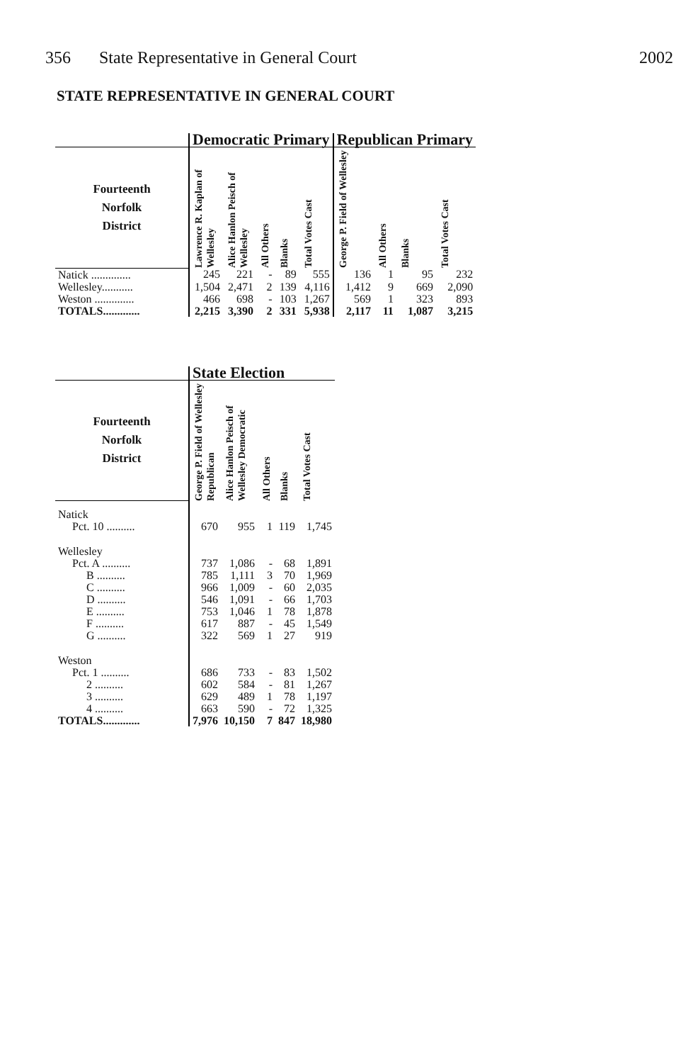356 State Representative in General Court 2002
STATE REPRESENTATIVE IN GENERAL COURT
| | Democratic Primary | | | | | Republican Primary | | | |
| --- | --- | --- | --- | --- | --- | --- | --- | --- | --- |
| Fourteenth Norfolk District | Lawrence R. Kaplan of Wellesley | Alice Hanlon Peisch of Wellesley | All Others | Blanks | Total Votes Cast | George P. Field of Wellesley | All Others | Blanks | Total Votes Cast |
| Natick .............. | 245 | 221 | - | 89 | 555 | 136 | 1 | 95 | 232 |
| Wellesley........... | 1,504 | 2,471 | 2 | 139 | 4,116 | 1,412 | 9 | 669 | 2,090 |
| Weston .............. | 466 | 698 | - | 103 | 1,267 | 569 | 1 | 323 | 893 |
| TOTALS............. | 2,215 | 3,390 | 2 | 331 | 5,938 | 2,117 | 11 | 1,087 | 3,215 |
| | State Election | | | | |
| --- | --- | --- | --- | --- | --- |
| Fourteenth Norfolk District | George P. Field of Wellesley Republican | Alice Hanlon Peisch of Wellesley Democratic | All Others | Blanks | Total Votes Cast |
| Natick | | | | | |
| Pct. 10 .......... | 670 | 955 | 1 | 119 | 1,745 |
| Wellesley | | | | | |
| Pct. A .......... | 737 | 1,086 | - | 68 | 1,891 |
| B .......... | 785 | 1,111 | 3 | 70 | 1,969 |
| C .......... | 966 | 1,009 | - | 60 | 2,035 |
| D .......... | 546 | 1,091 | - | 66 | 1,703 |
| E .......... | 753 | 1,046 | 1 | 78 | 1,878 |
| F .......... | 617 | 887 | - | 45 | 1,549 |
| G .......... | 322 | 569 | 1 | 27 | 919 |
| Weston | | | | | |
| Pct. 1 .......... | 686 | 733 | - | 83 | 1,502 |
| 2 .......... | 602 | 584 | - | 81 | 1,267 |
| 3 .......... | 629 | 489 | 1 | 78 | 1,197 |
| 4 .......... | 663 | 590 | - | 72 | 1,325 |
| TOTALS............. | 7,976 | 10,150 | 7 | 847 | 18,980 |